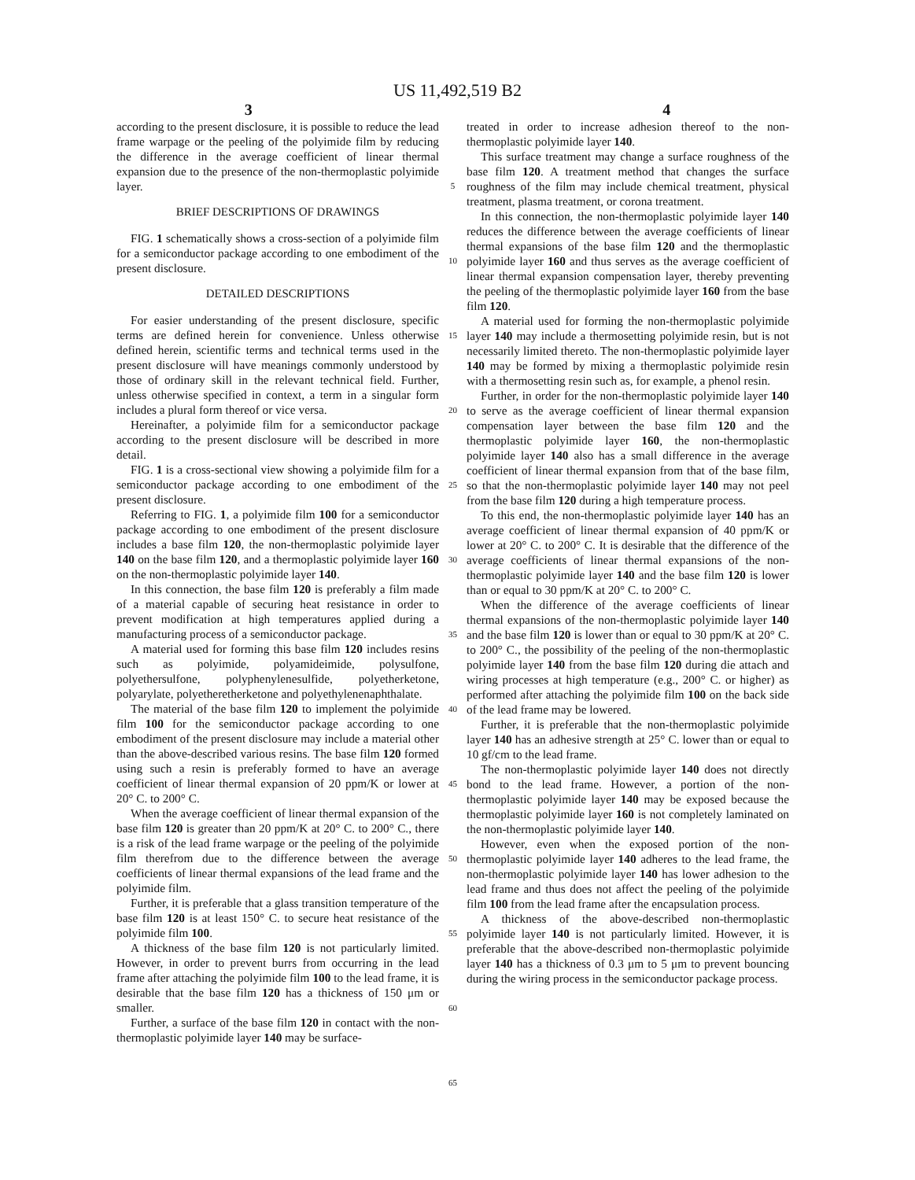US 11,492,519 B2
3 4
according to the present disclosure, it is possible to reduce the lead frame warpage or the peeling of the polyimide film by reducing the difference in the average coefficient of linear thermal expansion due to the presence of the non-thermoplastic polyimide layer.
BRIEF DESCRIPTIONS OF DRAWINGS
FIG. 1 schematically shows a cross-section of a polyimide film for a semiconductor package according to one embodiment of the present disclosure.
DETAILED DESCRIPTIONS
For easier understanding of the present disclosure, specific terms are defined herein for convenience. Unless otherwise defined herein, scientific terms and technical terms used in the present disclosure will have meanings commonly understood by those of ordinary skill in the relevant technical field. Further, unless otherwise specified in context, a term in a singular form includes a plural form thereof or vice versa.
Hereinafter, a polyimide film for a semiconductor package according to the present disclosure will be described in more detail.
FIG. 1 is a cross-sectional view showing a polyimide film for a semiconductor package according to one embodiment of the present disclosure.
Referring to FIG. 1, a polyimide film 100 for a semiconductor package according to one embodiment of the present disclosure includes a base film 120, the non-thermoplastic polyimide layer 140 on the base film 120, and a thermoplastic polyimide layer 160 on the non-thermoplastic polyimide layer 140.
In this connection, the base film 120 is preferably a film made of a material capable of securing heat resistance in order to prevent modification at high temperatures applied during a manufacturing process of a semiconductor package.
A material used for forming this base film 120 includes resins such as polyimide, polyamideimide, polysulfone, polyethersulfone, polyphenylenesulfide, polyetherketone, polyarylate, polyetheretherketone and polyethylenenaphthalate.
The material of the base film 120 to implement the polyimide film 100 for the semiconductor package according to one embodiment of the present disclosure may include a material other than the above-described various resins. The base film 120 formed using such a resin is preferably formed to have an average coefficient of linear thermal expansion of 20 ppm/K or lower at 20° C. to 200° C.
When the average coefficient of linear thermal expansion of the base film 120 is greater than 20 ppm/K at 20° C. to 200° C., there is a risk of the lead frame warpage or the peeling of the polyimide film therefrom due to the difference between the average coefficients of linear thermal expansions of the lead frame and the polyimide film.
Further, it is preferable that a glass transition temperature of the base film 120 is at least 150° C. to secure heat resistance of the polyimide film 100.
A thickness of the base film 120 is not particularly limited. However, in order to prevent burrs from occurring in the lead frame after attaching the polyimide film 100 to the lead frame, it is desirable that the base film 120 has a thickness of 150 μm or smaller.
Further, a surface of the base film 120 in contact with the non-thermoplastic polyimide layer 140 may be surface-
5
10
15
20
25
30
35
40
45
50
55
60
65
treated in order to increase adhesion thereof to the non-thermoplastic polyimide layer 140.
This surface treatment may change a surface roughness of the base film 120. A treatment method that changes the surface roughness of the film may include chemical treatment, physical treatment, plasma treatment, or corona treatment.
In this connection, the non-thermoplastic polyimide layer 140 reduces the difference between the average coefficients of linear thermal expansions of the base film 120 and the thermoplastic polyimide layer 160 and thus serves as the average coefficient of linear thermal expansion compensation layer, thereby preventing the peeling of the thermoplastic polyimide layer 160 from the base film 120.
A material used for forming the non-thermoplastic polyimide layer 140 may include a thermosetting polyimide resin, but is not necessarily limited thereto. The non-thermoplastic polyimide layer 140 may be formed by mixing a thermoplastic polyimide resin with a thermosetting resin such as, for example, a phenol resin.
Further, in order for the non-thermoplastic polyimide layer 140 to serve as the average coefficient of linear thermal expansion compensation layer between the base film 120 and the thermoplastic polyimide layer 160, the non-thermoplastic polyimide layer 140 also has a small difference in the average coefficient of linear thermal expansion from that of the base film, so that the non-thermoplastic polyimide layer 140 may not peel from the base film 120 during a high temperature process.
To this end, the non-thermoplastic polyimide layer 140 has an average coefficient of linear thermal expansion of 40 ppm/K or lower at 20° C. to 200° C. It is desirable that the difference of the average coefficients of linear thermal expansions of the non-thermoplastic polyimide layer 140 and the base film 120 is lower than or equal to 30 ppm/K at 20° C. to 200° C.
When the difference of the average coefficients of linear thermal expansions of the non-thermoplastic polyimide layer 140 and the base film 120 is lower than or equal to 30 ppm/K at 20° C. to 200° C., the possibility of the peeling of the non-thermoplastic polyimide layer 140 from the base film 120 during die attach and wiring processes at high temperature (e.g., 200° C. or higher) as performed after attaching the polyimide film 100 on the back side of the lead frame may be lowered.
Further, it is preferable that the non-thermoplastic polyimide layer 140 has an adhesive strength at 25° C. lower than or equal to 10 gf/cm to the lead frame.
The non-thermoplastic polyimide layer 140 does not directly bond to the lead frame. However, a portion of the non-thermoplastic polyimide layer 140 may be exposed because the thermoplastic polyimide layer 160 is not completely laminated on the non-thermoplastic polyimide layer 140.
However, even when the exposed portion of the non-thermoplastic polyimide layer 140 adheres to the lead frame, the non-thermoplastic polyimide layer 140 has lower adhesion to the lead frame and thus does not affect the peeling of the polyimide film 100 from the lead frame after the encapsulation process.
A thickness of the above-described non-thermoplastic polyimide layer 140 is not particularly limited. However, it is preferable that the above-described non-thermoplastic polyimide layer 140 has a thickness of 0.3 μm to 5 μm to prevent bouncing during the wiring process in the semiconductor package process.